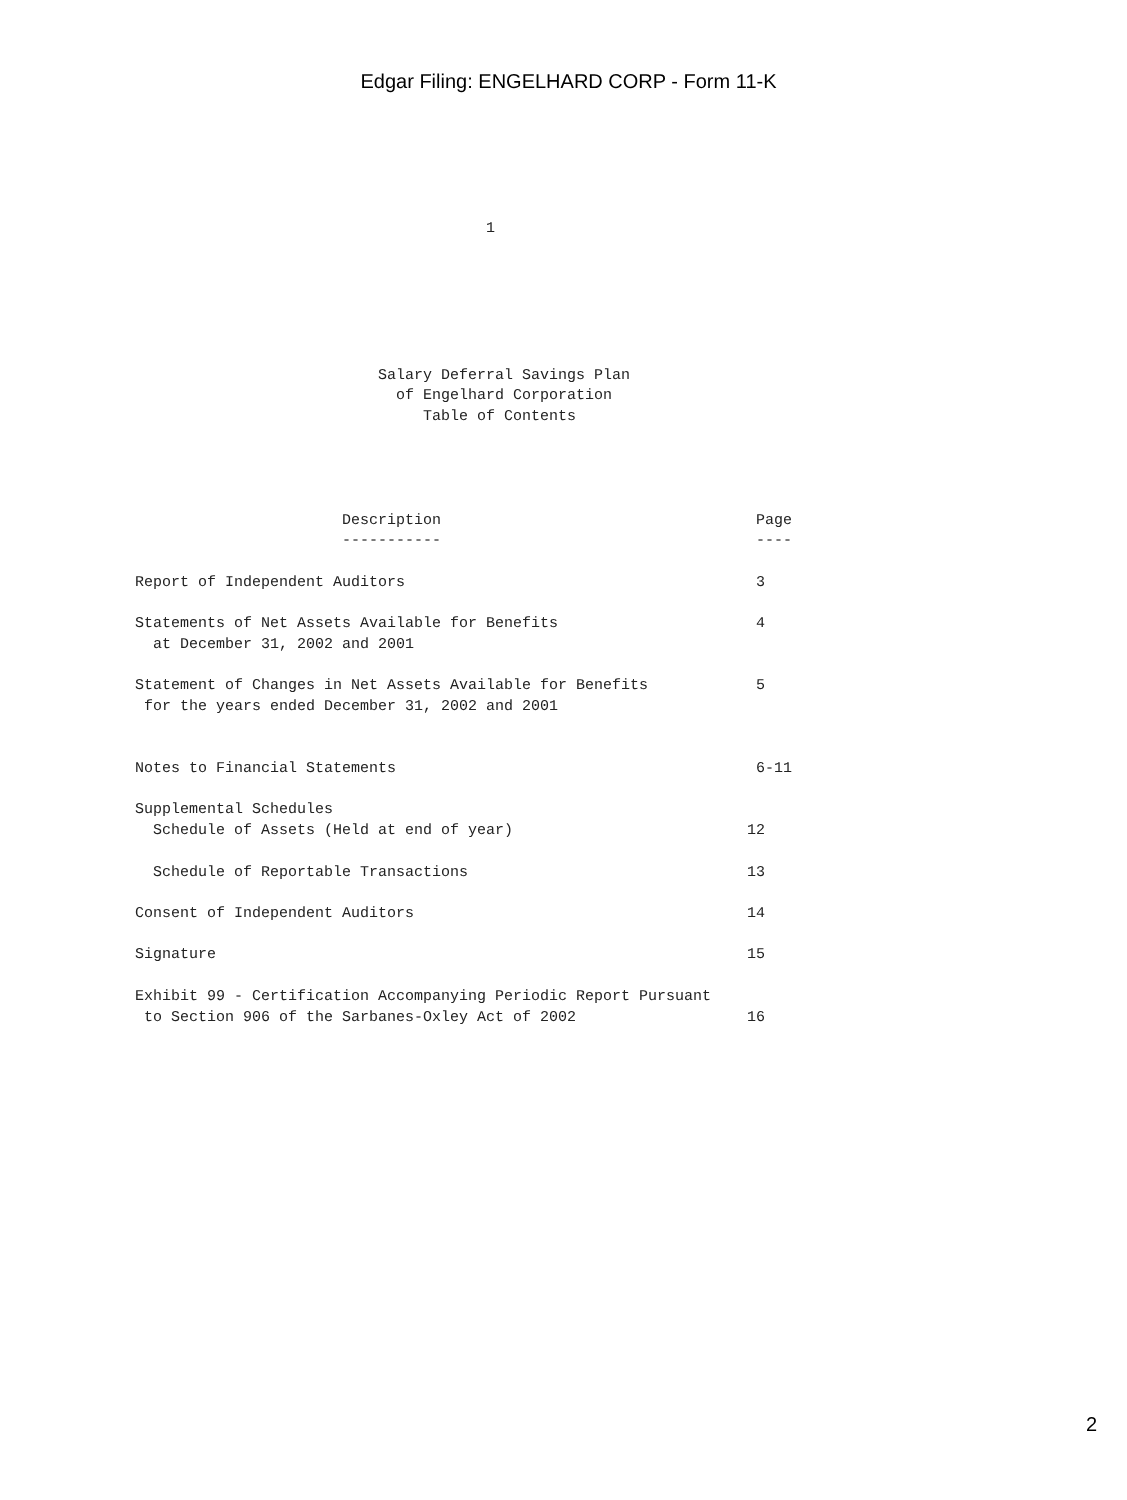Edgar Filing: ENGELHARD CORP - Form 11-K
                                       1
                           Salary Deferral Savings Plan
                             of Engelhard Corporation
                                Table of Contents




                       Description                                   Page
                       -----------                                   ----

Report of Independent Auditors                                       3

Statements of Net Assets Available for Benefits                      4
  at December 31, 2002 and 2001

Statement of Changes in Net Assets Available for Benefits            5
 for the years ended December 31, 2002 and 2001


Notes to Financial Statements                                        6-11

Supplemental Schedules
  Schedule of Assets (Held at end of year)                          12

  Schedule of Reportable Transactions                               13

Consent of Independent Auditors                                     14

Signature                                                           15

Exhibit 99 - Certification Accompanying Periodic Report Pursuant
 to Section 906 of the Sarbanes-Oxley Act of 2002                   16
2